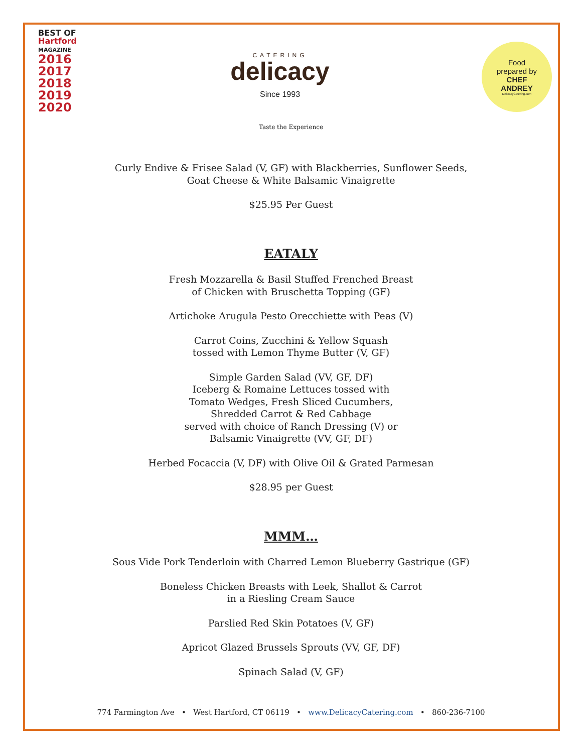BEST OF
Hartford
MAGAZINE
2016
2017
2018
2019
2020
CATERING
delicacy
Since 1993
Food
prepared by
CHEF
ANDREY
DelicacyCatering.com
Taste the Experience
Curly Endive & Frisee Salad (V, GF) with Blackberries, Sunflower Seeds,
Goat Cheese & White Balsamic Vinaigrette
$25.95 Per Guest
EATALY
Fresh Mozzarella & Basil Stuffed Frenched Breast
of Chicken with Bruschetta Topping (GF)
Artichoke Arugula Pesto Orecchiette with Peas (V)
Carrot Coins, Zucchini & Yellow Squash
tossed with Lemon Thyme Butter (V, GF)
Simple Garden Salad (VV, GF, DF)
Iceberg & Romaine Lettuces tossed with
Tomato Wedges, Fresh Sliced Cucumbers,
Shredded Carrot & Red Cabbage
served with choice of Ranch Dressing (V) or
Balsamic Vinaigrette (VV, GF, DF)
Herbed Focaccia (V, DF) with Olive Oil & Grated Parmesan
$28.95 per Guest
MMM…
Sous Vide Pork Tenderloin with Charred Lemon Blueberry Gastrique (GF)
Boneless Chicken Breasts with Leek, Shallot & Carrot
in a Riesling Cream Sauce
Parslied Red Skin Potatoes (V, GF)
Apricot Glazed Brussels Sprouts (VV, GF, DF)
Spinach Salad (V, GF)
774 Farmington Ave • West Hartford, CT 06119 • www.DelicacyCatering.com • 860-236-7100